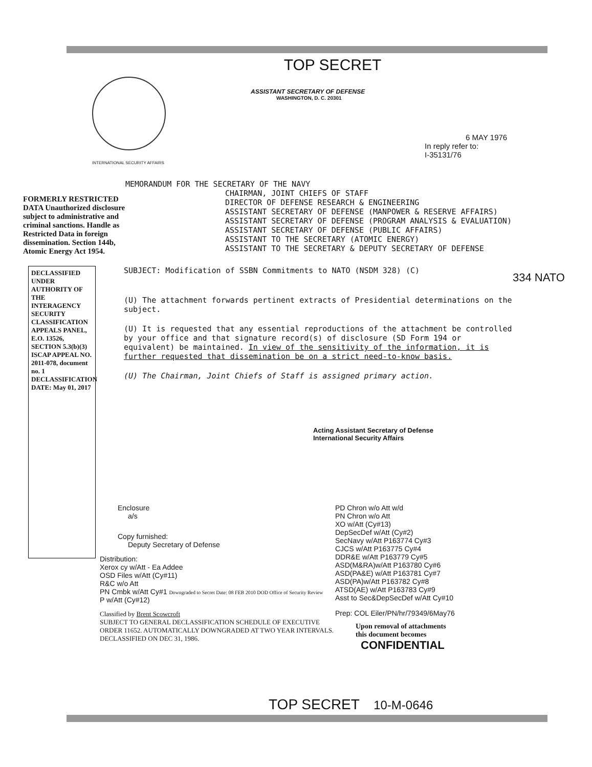INTERNATIONAL SECURITY AFFAIRS
TOP SECRET
ASSISTANT SECRETARY OF DEFENSE
WASHINGTON, D. C. 20301
6 MAY 1976
In reply refer to:
I-35131/76
FORMERLY RESTRICTED DATA Unauthorized disclosure subject to administrative and criminal sanctions. Handle as Restricted Data in foreign dissemination. Section 144b, Atomic Energy Act 1954.
MEMORANDUM FOR THE SECRETARY OF THE NAVY
CHAIRMAN, JOINT CHIEFS OF STAFF
DIRECTOR OF DEFENSE RESEARCH & ENGINEERING
ASSISTANT SECRETARY OF DEFENSE (MANPOWER & RESERVE AFFAIRS)
ASSISTANT SECRETARY OF DEFENSE (PROGRAM ANALYSIS & EVALUATION)
ASSISTANT SECRETARY OF DEFENSE (PUBLIC AFFAIRS)
ASSISTANT TO THE SECRETARY (ATOMIC ENERGY)
ASSISTANT TO THE SECRETARY & DEPUTY SECRETARY OF DEFENSE
DECLASSIFIED UNDER AUTHORITY OF THE INTERAGENCY SECURITY CLASSIFICATION APPEALS PANEL, E.O. 13526, SECTION 5.3(b)(3) ISCAP APPEAL NO. 2011-078, document no. 1 DECLASSIFICATION DATE: May 01, 2017
SUBJECT: Modification of SSBN Commitments to NATO (NSDM 328) (C)
(U) The attachment forwards pertinent extracts of Presidential determinations on the subject.
(U) It is requested that any essential reproductions of the attachment be controlled by your office and that signature record(s) of disclosure (SD Form 194 or equivalent) be maintained. In view of the sensitivity of the information, it is further requested that dissemination be on a strict need-to-know basis.
(U) The Chairman, Joint Chiefs of Staff is assigned primary action.
Acting Assistant Secretary of Defense
International Security Affairs
334 NATO
Enclosure
a/s
Copy furnished:
Deputy Secretary of Defense
Distribution:
Xerox cy w/Att - Ea Addee
OSD Files w/Att (Cy#11)
R&C w/o Att
PN Cmbk w/Att Cy#1 Downgraded to Secret Date: 08 FEB 2010 DOD Office of Security Review
P w/Att (Cy#12)
Classified by Brent Scowcroft
SUBJECT TO GENERAL DECLASSIFICATION SCHEDULE OF EXECUTIVE ORDER 11652. AUTOMATICALLY DOWNGRADED AT TWO YEAR INTERVALS. DECLASSIFIED ON DEC 31, 1986.
PD Chron w/o Att w/d
PN Chron w/o Att
XO w/Att (Cy#13)
DepSecDef w/Att (Cy#2)
SecNavy w/Att P163774 Cy#3
CJCS w/Att P163775 Cy#4
DDR&E w/Att P163779 Cy#5
ASD(M&RA)w/Att P163780 Cy#6
ASD(PA&E) w/Att P163781 Cy#7
ASD(PA)w/Att P163782 Cy#8
ATSD(AE) w/Att P163783 Cy#9
Asst to Sec&DepSecDef w/Att Cy#10
Prep: COL Eiler/PN/hr/79349/6May76
Upon removal of attachments
this document becomes
CONFIDENTIAL
TOP SECRET 10-M-0646